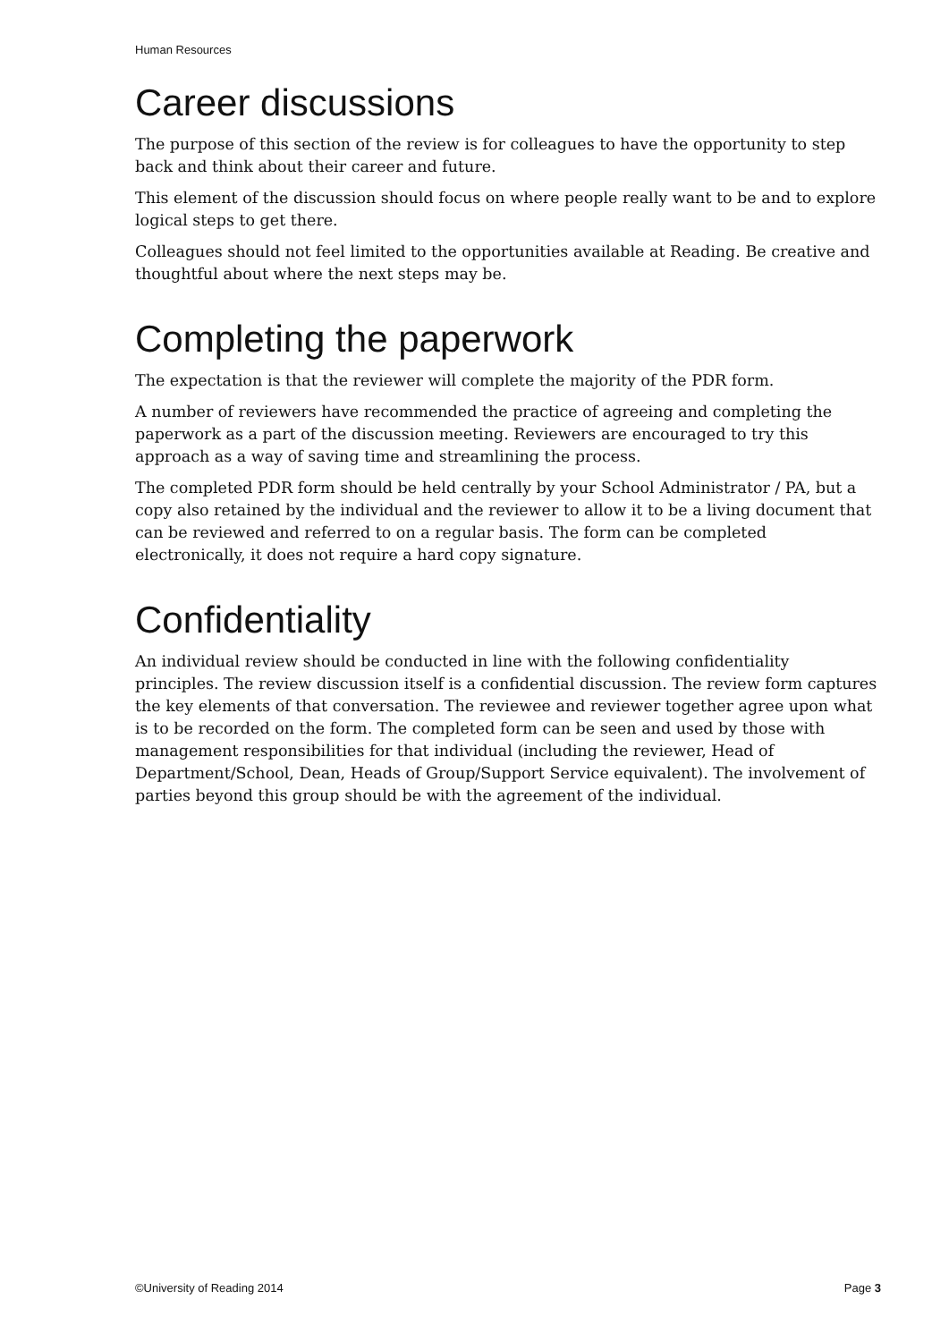Human Resources
Career discussions
The purpose of this section of the review is for colleagues to have the opportunity to step back and think about their career and future.
This element of the discussion should focus on where people really want to be and to explore logical steps to get there.
Colleagues should not feel limited to the opportunities available at Reading. Be creative and thoughtful about where the next steps may be.
Completing the paperwork
The expectation is that the reviewer will complete the majority of the PDR form.
A number of reviewers have recommended the practice of agreeing and completing the paperwork as a part of the discussion meeting. Reviewers are encouraged to try this approach as a way of saving time and streamlining the process.
The completed PDR form should be held centrally by your School Administrator / PA, but a copy also retained by the individual and the reviewer to allow it to be a living document that can be reviewed and referred to on a regular basis. The form can be completed electronically, it does not require a hard copy signature.
Confidentiality
An individual review should be conducted in line with the following confidentiality principles. The review discussion itself is a confidential discussion. The review form captures the key elements of that conversation. The reviewee and reviewer together agree upon what is to be recorded on the form. The completed form can be seen and used by those with management responsibilities for that individual (including the reviewer, Head of Department/School, Dean, Heads of Group/Support Service equivalent). The involvement of parties beyond this group should be with the agreement of the individual.
©University of Reading 2014 Page 3